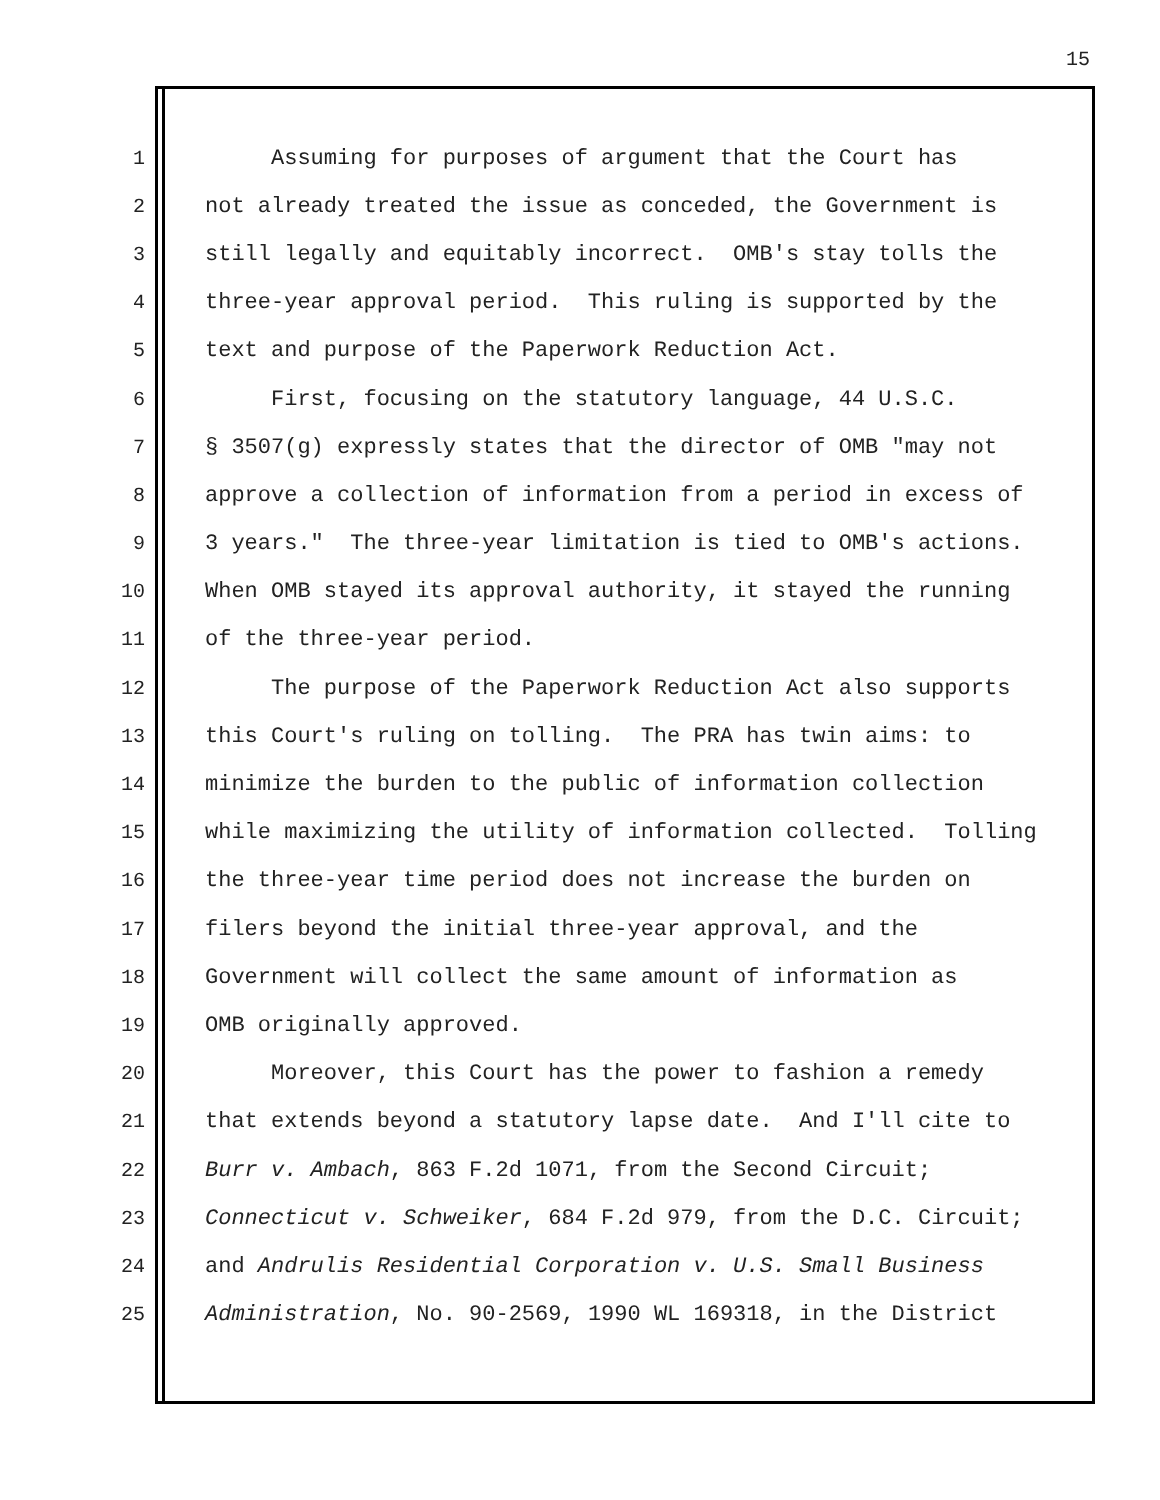15
1 Assuming for purposes of argument that the Court has
2 not already treated the issue as conceded, the Government is
3 still legally and equitably incorrect. OMB's stay tolls the
4 three-year approval period. This ruling is supported by the
5 text and purpose of the Paperwork Reduction Act.
6 First, focusing on the statutory language, 44 U.S.C.
7 § 3507(g) expressly states that the director of OMB "may not
8 approve a collection of information from a period in excess of
9 3 years." The three-year limitation is tied to OMB's actions.
10 When OMB stayed its approval authority, it stayed the running
11 of the three-year period.
12 The purpose of the Paperwork Reduction Act also supports
13 this Court's ruling on tolling. The PRA has twin aims: to
14 minimize the burden to the public of information collection
15 while maximizing the utility of information collected. Tolling
16 the three-year time period does not increase the burden on
17 filers beyond the initial three-year approval, and the
18 Government will collect the same amount of information as
19 OMB originally approved.
20 Moreover, this Court has the power to fashion a remedy
21 that extends beyond a statutory lapse date. And I'll cite to
22 Burr v. Ambach, 863 F.2d 1071, from the Second Circuit;
23 Connecticut v. Schweiker, 684 F.2d 979, from the D.C. Circuit;
24 and Andrulis Residential Corporation v. U.S. Small Business
25 Administration, No. 90-2569, 1990 WL 169318, in the District